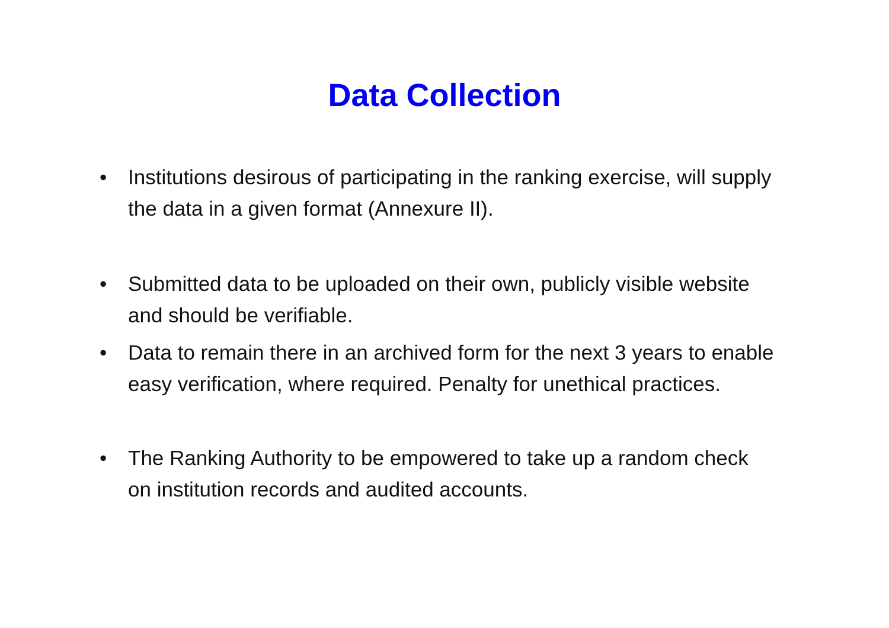Data Collection
• Institutions desirous of participating in the ranking exercise, will supply the data in a given format (Annexure II).
• Submitted data to be uploaded on their own, publicly visible website and should be verifiable.
• Data to remain there in an archived form for the next 3 years to enable easy verification, where required. Penalty for unethical practices.
• The Ranking Authority to be empowered to take up a random check on institution records and audited accounts.